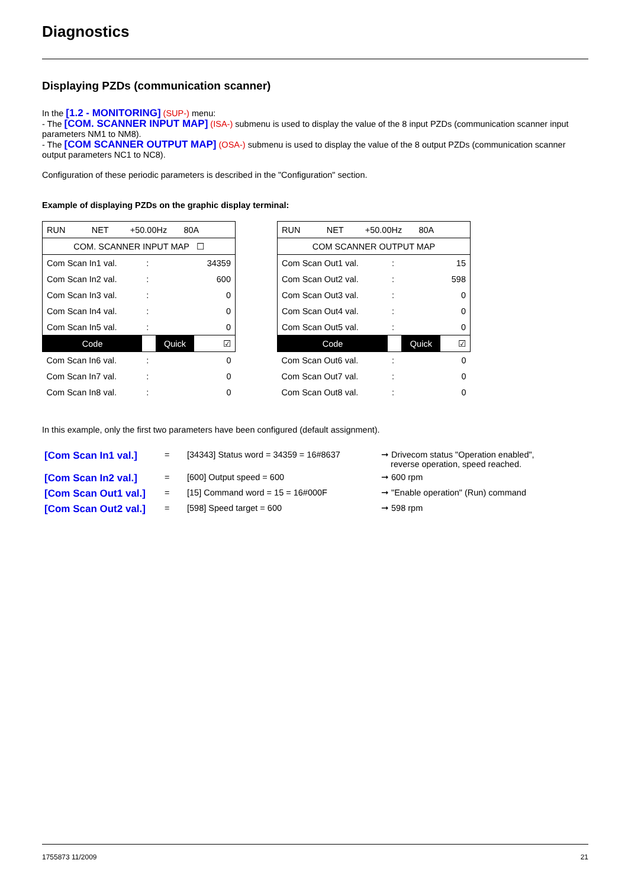Diagnostics
Displaying PZDs (communication scanner)
In the [1.2 - MONITORING] (SUP-) menu:
- The [COM. SCANNER INPUT MAP] (ISA-) submenu is used to display the value of the 8 input PZDs (communication scanner input parameters NM1 to NM8).
- The [COM SCANNER OUTPUT MAP] (OSA-) submenu is used to display the value of the 8 output PZDs (communication scanner output parameters NC1 to NC8).
Configuration of these periodic parameters is described in the "Configuration" section.
Example of displaying PZDs on the graphic display terminal:
| RUN NET +50.00Hz 80A | | | |
| COM. SCANNER INPUT MAP ☐ | | | |
| Com Scan In1 val. | : | | 34359 |
| Com Scan In2 val. | : | | 600 |
| Com Scan In3 val. | : | | 0 |
| Com Scan In4 val. | : | | 0 |
| Com Scan In5 val. | : | | 0 |
| Code | | Quick | ☑ |
| Com Scan In6 val. | : | | 0 |
| Com Scan In7 val. | : | | 0 |
| Com Scan In8 val. | : | | 0 |
| RUN NET +50.00Hz 80A | | | |
| COM SCANNER OUTPUT MAP | | | |
| Com Scan Out1 val. | : | | 15 |
| Com Scan Out2 val. | : | | 598 |
| Com Scan Out3 val. | : | | 0 |
| Com Scan Out4 val. | : | | 0 |
| Com Scan Out5 val. | : | | 0 |
| Code | | Quick | ☑ |
| Com Scan Out6 val. | : | | 0 |
| Com Scan Out7 val. | : | | 0 |
| Com Scan Out8 val. | : | | 0 |
In this example, only the first two parameters have been configured (default assignment).
| [Com Scan In1 val.] | = | [34343] Status word = 34359 = 16#8637 | ➞ Drivecom status "Operation enabled", reverse operation, speed reached. |
| [Com Scan In2 val.] | = | [600] Output speed = 600 | ➞ 600 rpm |
| [Com Scan Out1 val.] | = | [15] Command word = 15 = 16#000F | ➞ "Enable operation" (Run) command |
| [Com Scan Out2 val.] | = | [598] Speed target = 600 | ➞ 598 rpm |
1755873 11/2009 21